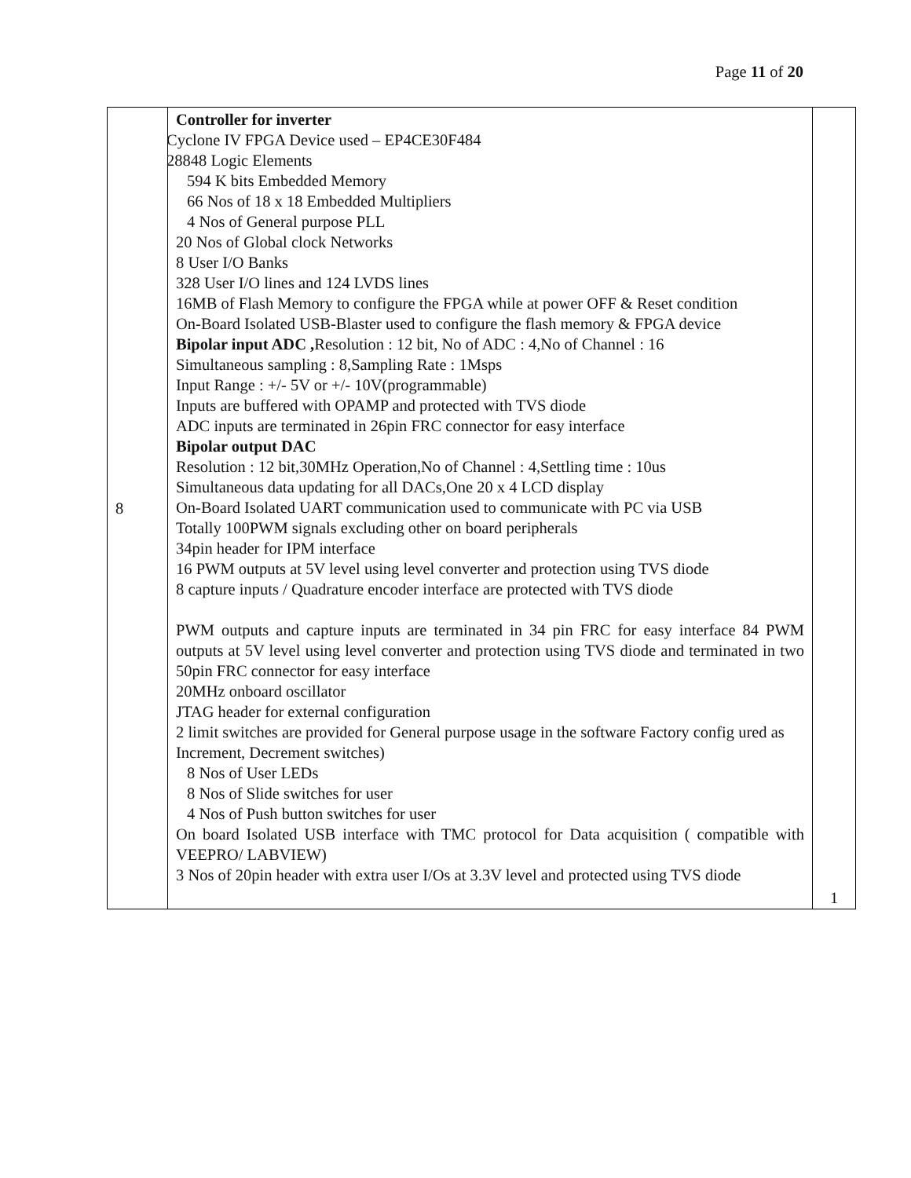Page 11 of 20
| 8 | Controller for inverter Cyclone IV FPGA Device used – EP4CE30F484 28848 Logic Elements 594 K bits Embedded Memory 66 Nos of 18 x 18 Embedded Multipliers 4 Nos of General purpose PLL 20 Nos of Global clock Networks 8 User I/O Banks 328 User I/O lines and 124 LVDS lines 16MB of Flash Memory to configure the FPGA while at power OFF & Reset condition On-Board Isolated USB-Blaster used to configure the flash memory & FPGA device Bipolar input ADC , Resolution : 12 bit, No of ADC : 4,No of Channel : 16 Simultaneous sampling : 8,Sampling Rate : 1Msps Input Range : +/- 5V or +/- 10V(programmable) Inputs are buffered with OPAMP and protected with TVS diode ADC inputs are terminated in 26pin FRC connector for easy interface Bipolar output DAC Resolution : 12 bit,30MHz Operation,No of Channel : 4,Settling time : 10us Simultaneous data updating for all DACs,One 20 x 4 LCD display On-Board Isolated UART communication used to communicate with PC via USB Totally 100PWM signals excluding other on board peripherals 34pin header for IPM interface 16 PWM outputs at 5V level using level converter and protection using TVS diode 8 capture inputs / Quadrature encoder interface are protected with TVS diode PWM outputs and capture inputs are terminated in 34 pin FRC for easy interface 84 PWM outputs at 5V level using level converter and protection using TVS diode and terminated in two 50pin FRC connector for easy interface 20MHz onboard oscillator JTAG header for external configuration 2 limit switches are provided for General purpose usage in the software Factory config ured as Increment, Decrement switches) 8 Nos of User LEDs 8 Nos of Slide switches for user 4 Nos of Push button switches for user On board Isolated USB interface with TMC protocol for Data acquisition ( compatible with VEEPRO/ LABVIEW) 3 Nos of 20pin header with extra user I/Os at 3.3V level and protected using TVS diode | 1 |